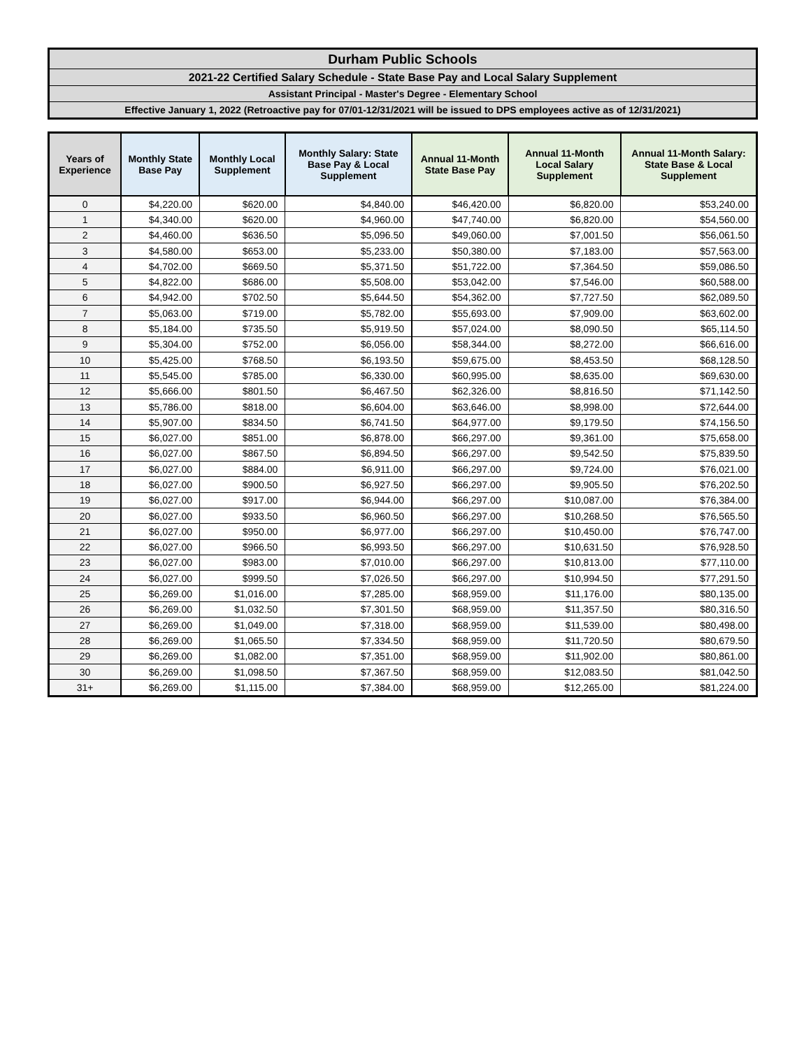Durham Public Schools
2021-22 Certified Salary Schedule - State Base Pay and Local Salary Supplement
Assistant Principal - Master's Degree - Elementary School
Effective January 1, 2022 (Retroactive pay for 07/01-12/31/2021 will be issued to DPS employees active as of 12/31/2021)
| Years of Experience | Monthly State Base Pay | Monthly Local Supplement | Monthly Salary: State Base Pay & Local Supplement | Annual 11-Month State Base Pay | Annual 11-Month Local Salary Supplement | Annual 11-Month Salary: State Base & Local Supplement |
| --- | --- | --- | --- | --- | --- | --- |
| 0 | $4,220.00 | $620.00 | $4,840.00 | $46,420.00 | $6,820.00 | $53,240.00 |
| 1 | $4,340.00 | $620.00 | $4,960.00 | $47,740.00 | $6,820.00 | $54,560.00 |
| 2 | $4,460.00 | $636.50 | $5,096.50 | $49,060.00 | $7,001.50 | $56,061.50 |
| 3 | $4,580.00 | $653.00 | $5,233.00 | $50,380.00 | $7,183.00 | $57,563.00 |
| 4 | $4,702.00 | $669.50 | $5,371.50 | $51,722.00 | $7,364.50 | $59,086.50 |
| 5 | $4,822.00 | $686.00 | $5,508.00 | $53,042.00 | $7,546.00 | $60,588.00 |
| 6 | $4,942.00 | $702.50 | $5,644.50 | $54,362.00 | $7,727.50 | $62,089.50 |
| 7 | $5,063.00 | $719.00 | $5,782.00 | $55,693.00 | $7,909.00 | $63,602.00 |
| 8 | $5,184.00 | $735.50 | $5,919.50 | $57,024.00 | $8,090.50 | $65,114.50 |
| 9 | $5,304.00 | $752.00 | $6,056.00 | $58,344.00 | $8,272.00 | $66,616.00 |
| 10 | $5,425.00 | $768.50 | $6,193.50 | $59,675.00 | $8,453.50 | $68,128.50 |
| 11 | $5,545.00 | $785.00 | $6,330.00 | $60,995.00 | $8,635.00 | $69,630.00 |
| 12 | $5,666.00 | $801.50 | $6,467.50 | $62,326.00 | $8,816.50 | $71,142.50 |
| 13 | $5,786.00 | $818.00 | $6,604.00 | $63,646.00 | $8,998.00 | $72,644.00 |
| 14 | $5,907.00 | $834.50 | $6,741.50 | $64,977.00 | $9,179.50 | $74,156.50 |
| 15 | $6,027.00 | $851.00 | $6,878.00 | $66,297.00 | $9,361.00 | $75,658.00 |
| 16 | $6,027.00 | $867.50 | $6,894.50 | $66,297.00 | $9,542.50 | $75,839.50 |
| 17 | $6,027.00 | $884.00 | $6,911.00 | $66,297.00 | $9,724.00 | $76,021.00 |
| 18 | $6,027.00 | $900.50 | $6,927.50 | $66,297.00 | $9,905.50 | $76,202.50 |
| 19 | $6,027.00 | $917.00 | $6,944.00 | $66,297.00 | $10,087.00 | $76,384.00 |
| 20 | $6,027.00 | $933.50 | $6,960.50 | $66,297.00 | $10,268.50 | $76,565.50 |
| 21 | $6,027.00 | $950.00 | $6,977.00 | $66,297.00 | $10,450.00 | $76,747.00 |
| 22 | $6,027.00 | $966.50 | $6,993.50 | $66,297.00 | $10,631.50 | $76,928.50 |
| 23 | $6,027.00 | $983.00 | $7,010.00 | $66,297.00 | $10,813.00 | $77,110.00 |
| 24 | $6,027.00 | $999.50 | $7,026.50 | $66,297.00 | $10,994.50 | $77,291.50 |
| 25 | $6,269.00 | $1,016.00 | $7,285.00 | $68,959.00 | $11,176.00 | $80,135.00 |
| 26 | $6,269.00 | $1,032.50 | $7,301.50 | $68,959.00 | $11,357.50 | $80,316.50 |
| 27 | $6,269.00 | $1,049.00 | $7,318.00 | $68,959.00 | $11,539.00 | $80,498.00 |
| 28 | $6,269.00 | $1,065.50 | $7,334.50 | $68,959.00 | $11,720.50 | $80,679.50 |
| 29 | $6,269.00 | $1,082.00 | $7,351.00 | $68,959.00 | $11,902.00 | $80,861.00 |
| 30 | $6,269.00 | $1,098.50 | $7,367.50 | $68,959.00 | $12,083.50 | $81,042.50 |
| 31+ | $6,269.00 | $1,115.00 | $7,384.00 | $68,959.00 | $12,265.00 | $81,224.00 |